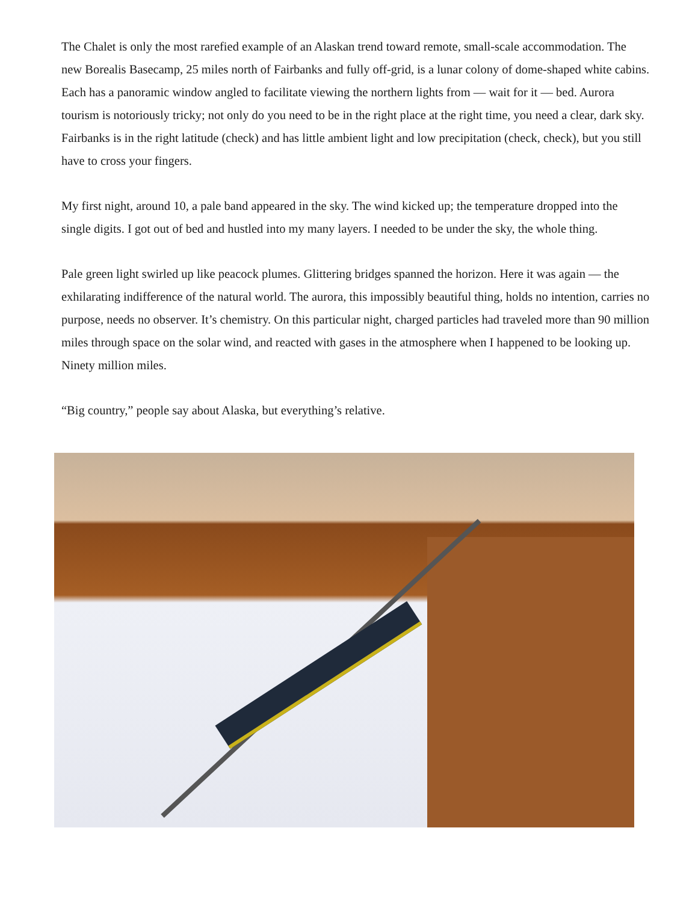The Chalet is only the most rarefied example of an Alaskan trend toward remote, small-scale accommodation. The new Borealis Basecamp, 25 miles north of Fairbanks and fully off-grid, is a lunar colony of dome-shaped white cabins. Each has a panoramic window angled to facilitate viewing the northern lights from — wait for it — bed. Aurora tourism is notoriously tricky; not only do you need to be in the right place at the right time, you need a clear, dark sky. Fairbanks is in the right latitude (check) and has little ambient light and low precipitation (check, check), but you still have to cross your fingers.
My first night, around 10, a pale band appeared in the sky. The wind kicked up; the temperature dropped into the single digits. I got out of bed and hustled into my many layers. I needed to be under the sky, the whole thing.
Pale green light swirled up like peacock plumes. Glittering bridges spanned the horizon. Here it was again — the exhilarating indifference of the natural world. The aurora, this impossibly beautiful thing, holds no intention, carries no purpose, needs no observer. It’s chemistry. On this particular night, charged particles had traveled more than 90 million miles through space on the solar wind, and reacted with gases in the atmosphere when I happened to be looking up. Ninety million miles.
“Big country,” people say about Alaska, but everything’s relative.